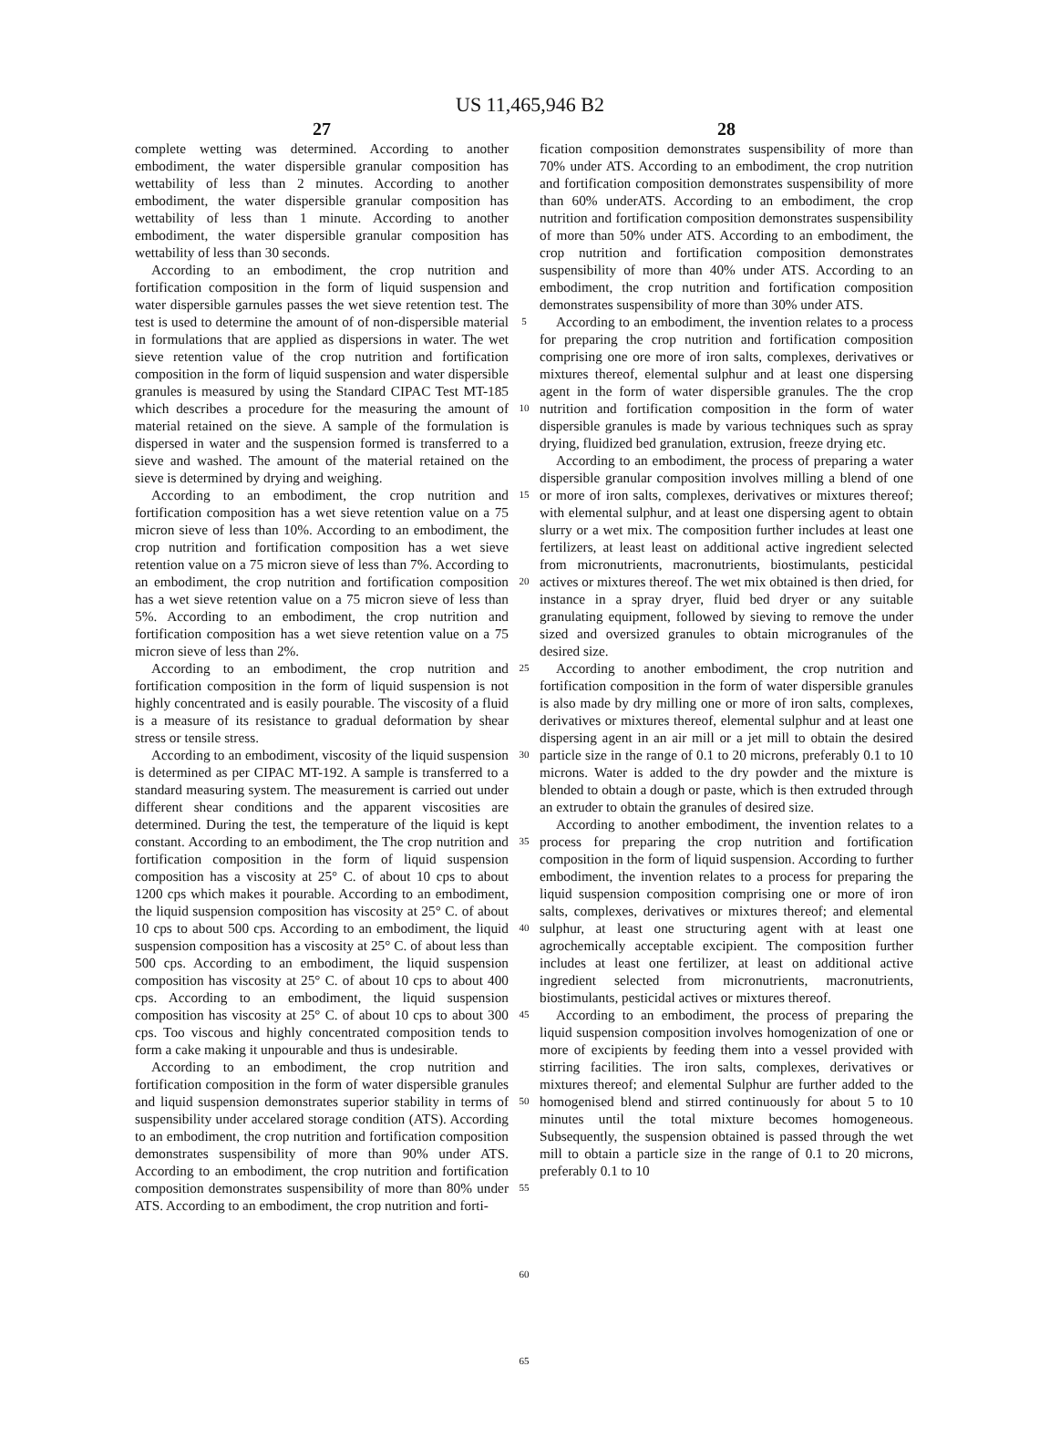US 11,465,946 B2
27
complete wetting was determined. According to another embodiment, the water dispersible granular composition has wettability of less than 2 minutes. According to another embodiment, the water dispersible granular composition has wettability of less than 1 minute. According to another embodiment, the water dispersible granular composition has wettability of less than 30 seconds.
According to an embodiment, the crop nutrition and fortification composition in the form of liquid suspension and water dispersible garnules passes the wet sieve retention test. The test is used to determine the amount of of non-dispersible material in formulations that are applied as dispersions in water. The wet sieve retention value of the crop nutrition and fortification composition in the form of liquid suspension and water dispersible granules is measured by using the Standard CIPAC Test MT-185 which describes a procedure for the measuring the amount of material retained on the sieve. A sample of the formulation is dispersed in water and the suspension formed is transferred to a sieve and washed. The amount of the material retained on the sieve is determined by drying and weighing.
According to an embodiment, the crop nutrition and fortification composition has a wet sieve retention value on a 75 micron sieve of less than 10%. According to an embodiment, the crop nutrition and fortification composition has a wet sieve retention value on a 75 micron sieve of less than 7%. According to an embodiment, the crop nutrition and fortification composition has a wet sieve retention value on a 75 micron sieve of less than 5%. According to an embodiment, the crop nutrition and fortification composition has a wet sieve retention value on a 75 micron sieve of less than 2%.
According to an embodiment, the crop nutrition and fortification composition in the form of liquid suspension is not highly concentrated and is easily pourable. The viscosity of a fluid is a measure of its resistance to gradual deformation by shear stress or tensile stress.
According to an embodiment, viscosity of the liquid suspension is determined as per CIPAC MT-192. A sample is transferred to a standard measuring system. The measurement is carried out under different shear conditions and the apparent viscosities are determined. During the test, the temperature of the liquid is kept constant. According to an embodiment, the The crop nutrition and fortification composition in the form of liquid suspension composition has a viscosity at 25° C. of about 10 cps to about 1200 cps which makes it pourable. According to an embodiment, the liquid suspension composition has viscosity at 25° C. of about 10 cps to about 500 cps. According to an embodiment, the liquid suspension composition has a viscosity at 25° C. of about less than 500 cps. According to an embodiment, the liquid suspension composition has viscosity at 25° C. of about 10 cps to about 400 cps. According to an embodiment, the liquid suspension composition has viscosity at 25° C. of about 10 cps to about 300 cps. Too viscous and highly concentrated composition tends to form a cake making it unpourable and thus is undesirable.
According to an embodiment, the crop nutrition and fortification composition in the form of water dispersible granules and liquid suspension demonstrates superior stability in terms of suspensibility under accelared storage condition (ATS). According to an embodiment, the crop nutrition and fortification composition demonstrates suspensibility of more than 90% under ATS. According to an embodiment, the crop nutrition and fortification composition demonstrates suspensibility of more than 80% under ATS. According to an embodiment, the crop nutrition and forti-
5
10
15
20
25
30
35
40
45
50
55
60
65
28
fication composition demonstrates suspensibility of more than 70% under ATS. According to an embodiment, the crop nutrition and fortification composition demonstrates suspensibility of more than 60% underATS. According to an embodiment, the crop nutrition and fortification composition demonstrates suspensibility of more than 50% under ATS. According to an embodiment, the crop nutrition and fortification composition demonstrates suspensibility of more than 40% under ATS. According to an embodiment, the crop nutrition and fortification composition demonstrates suspensibility of more than 30% under ATS.
According to an embodiment, the invention relates to a process for preparing the crop nutrition and fortification composition comprising one ore more of iron salts, complexes, derivatives or mixtures thereof, elemental sulphur and at least one dispersing agent in the form of water dispersible granules. The the crop nutrition and fortification composition in the form of water dispersible granules is made by various techniques such as spray drying, fluidized bed granulation, extrusion, freeze drying etc.
According to an embodiment, the process of preparing a water dispersible granular composition involves milling a blend of one or more of iron salts, complexes, derivatives or mixtures thereof; with elemental sulphur, and at least one dispersing agent to obtain slurry or a wet mix. The composition further includes at least one fertilizers, at least least on additional active ingredient selected from micronutrients, macronutrients, biostimulants, pesticidal actives or mixtures thereof. The wet mix obtained is then dried, for instance in a spray dryer, fluid bed dryer or any suitable granulating equipment, followed by sieving to remove the under sized and oversized granules to obtain microgranules of the desired size.
According to another embodiment, the crop nutrition and fortification composition in the form of water dispersible granules is also made by dry milling one or more of iron salts, complexes, derivatives or mixtures thereof, elemental sulphur and at least one dispersing agent in an air mill or a jet mill to obtain the desired particle size in the range of 0.1 to 20 microns, preferably 0.1 to 10 microns. Water is added to the dry powder and the mixture is blended to obtain a dough or paste, which is then extruded through an extruder to obtain the granules of desired size.
According to another embodiment, the invention relates to a process for preparing the crop nutrition and fortification composition in the form of liquid suspension. According to further embodiment, the invention relates to a process for preparing the liquid suspension composition comprising one or more of iron salts, complexes, derivatives or mixtures thereof; and elemental sulphur, at least one structuring agent with at least one agrochemically acceptable excipient. The composition further includes at least one fertilizer, at least on additional active ingredient selected from micronutrients, macronutrients, biostimulants, pesticidal actives or mixtures thereof.
According to an embodiment, the process of preparing the liquid suspension composition involves homogenization of one or more of excipients by feeding them into a vessel provided with stirring facilities. The iron salts, complexes, derivatives or mixtures thereof; and elemental Sulphur are further added to the homogenised blend and stirred continuously for about 5 to 10 minutes until the total mixture becomes homogeneous. Subsequently, the suspension obtained is passed through the wet mill to obtain a particle size in the range of 0.1 to 20 microns, preferably 0.1 to 10